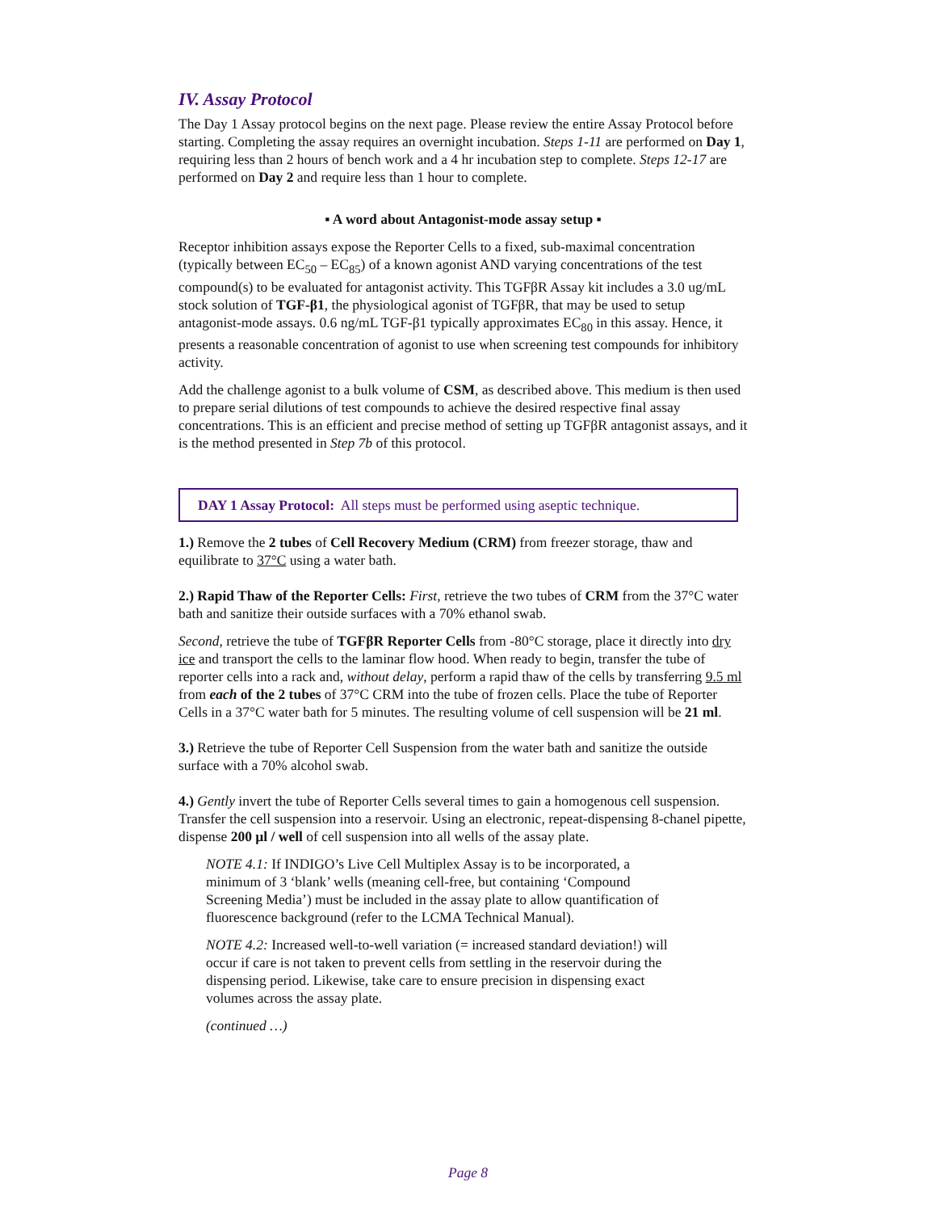IV. Assay Protocol
The Day 1 Assay protocol begins on the next page. Please review the entire Assay Protocol before starting. Completing the assay requires an overnight incubation. Steps 1-11 are performed on Day 1, requiring less than 2 hours of bench work and a 4 hr incubation step to complete. Steps 12-17 are performed on Day 2 and require less than 1 hour to complete.
▪ A word about Antagonist-mode assay setup ▪
Receptor inhibition assays expose the Reporter Cells to a fixed, sub-maximal concentration (typically between EC<sub>50</sub> – EC<sub>85</sub>) of a known agonist AND varying concentrations of the test compound(s) to be evaluated for antagonist activity. This TGFβR Assay kit includes a 3.0 ug/mL stock solution of TGF-β1, the physiological agonist of TGFβR, that may be used to setup antagonist-mode assays. 0.6 ng/mL TGF-β1 typically approximates EC<sub>80</sub> in this assay. Hence, it presents a reasonable concentration of agonist to use when screening test compounds for inhibitory activity.
Add the challenge agonist to a bulk volume of CSM, as described above. This medium is then used to prepare serial dilutions of test compounds to achieve the desired respective final assay concentrations. This is an efficient and precise method of setting up TGFβR antagonist assays, and it is the method presented in Step 7b of this protocol.
DAY 1 Assay Protocol: All steps must be performed using aseptic technique.
1.) Remove the 2 tubes of Cell Recovery Medium (CRM) from freezer storage, thaw and equilibrate to 37°C using a water bath.
2.) Rapid Thaw of the Reporter Cells: First, retrieve the two tubes of CRM from the 37°C water bath and sanitize their outside surfaces with a 70% ethanol swab.
Second, retrieve the tube of TGFβR Reporter Cells from -80°C storage, place it directly into dry ice and transport the cells to the laminar flow hood. When ready to begin, transfer the tube of reporter cells into a rack and, without delay, perform a rapid thaw of the cells by transferring 9.5 ml from each of the 2 tubes of 37°C CRM into the tube of frozen cells. Place the tube of Reporter Cells in a 37°C water bath for 5 minutes. The resulting volume of cell suspension will be 21 ml.
3.) Retrieve the tube of Reporter Cell Suspension from the water bath and sanitize the outside surface with a 70% alcohol swab.
4.) Gently invert the tube of Reporter Cells several times to gain a homogenous cell suspension. Transfer the cell suspension into a reservoir. Using an electronic, repeat-dispensing 8-chanel pipette, dispense 200 µl / well of cell suspension into all wells of the assay plate.
NOTE 4.1: If INDIGO’s Live Cell Multiplex Assay is to be incorporated, a minimum of 3 ‘blank’ wells (meaning cell-free, but containing ‘Compound Screening Media’) must be included in the assay plate to allow quantification of fluorescence background (refer to the LCMA Technical Manual).
NOTE 4.2: Increased well-to-well variation (= increased standard deviation!) will occur if care is not taken to prevent cells from settling in the reservoir during the dispensing period. Likewise, take care to ensure precision in dispensing exact volumes across the assay plate.
(continued …)
Page 8